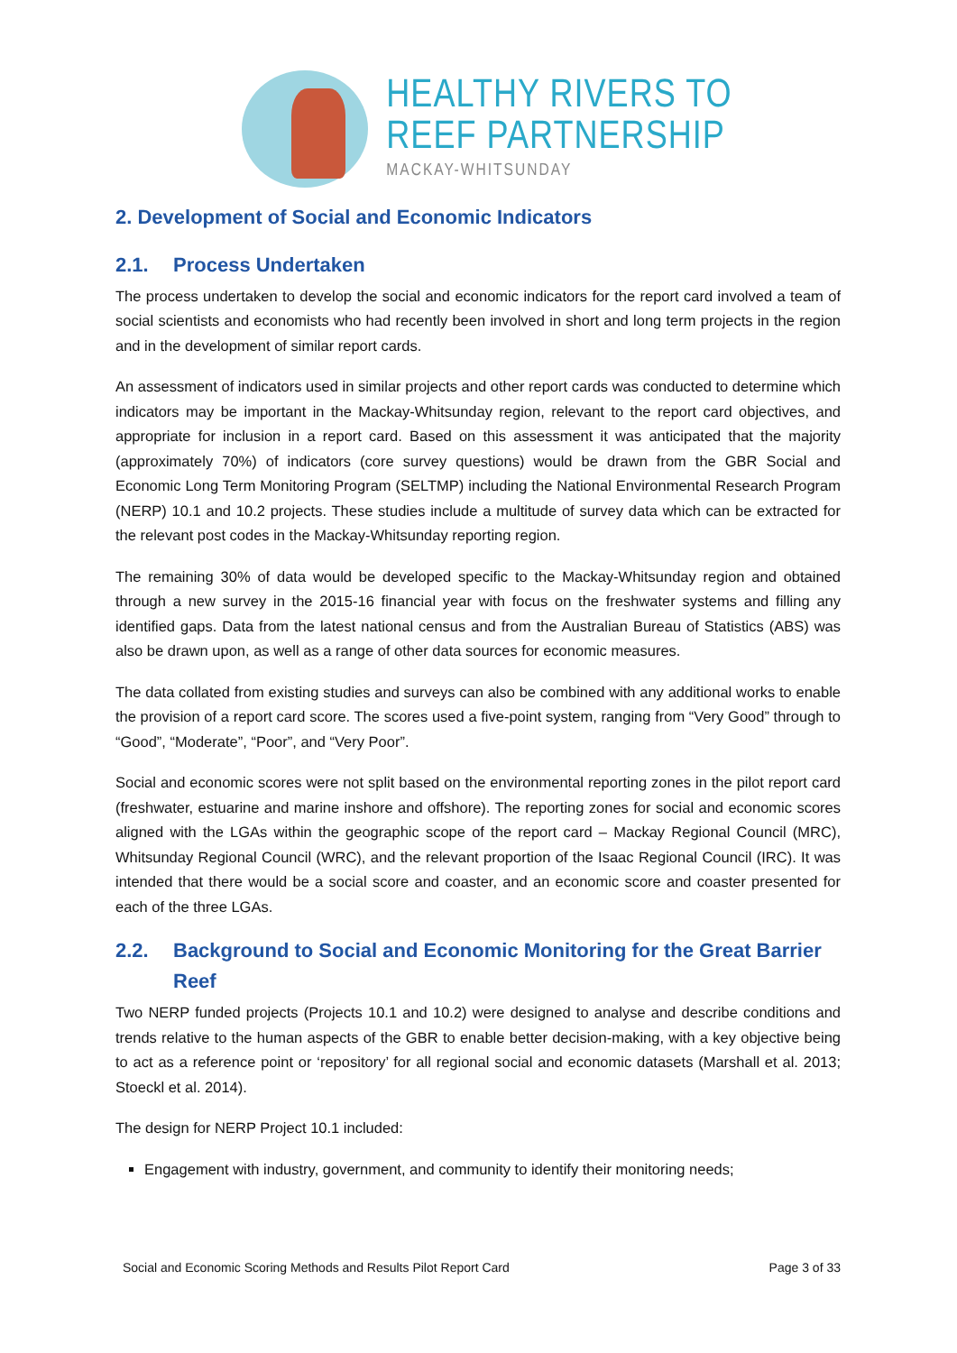HEALTHY RIVERS TO
REEF PARTNERSHIP
MACKAY-WHITSUNDAY
2. Development of Social and Economic Indicators
2.1. Process Undertaken
The process undertaken to develop the social and economic indicators for the report card involved a team of social scientists and economists who had recently been involved in short and long term projects in the region and in the development of similar report cards.
An assessment of indicators used in similar projects and other report cards was conducted to determine which indicators may be important in the Mackay-Whitsunday region, relevant to the report card objectives, and appropriate for inclusion in a report card. Based on this assessment it was anticipated that the majority (approximately 70%) of indicators (core survey questions) would be drawn from the GBR Social and Economic Long Term Monitoring Program (SELTMP) including the National Environmental Research Program (NERP) 10.1 and 10.2 projects. These studies include a multitude of survey data which can be extracted for the relevant post codes in the Mackay-Whitsunday reporting region.
The remaining 30% of data would be developed specific to the Mackay-Whitsunday region and obtained through a new survey in the 2015-16 financial year with focus on the freshwater systems and filling any identified gaps. Data from the latest national census and from the Australian Bureau of Statistics (ABS) was also be drawn upon, as well as a range of other data sources for economic measures.
The data collated from existing studies and surveys can also be combined with any additional works to enable the provision of a report card score. The scores used a five-point system, ranging from “Very Good” through to “Good”, “Moderate”, “Poor”, and “Very Poor”.
Social and economic scores were not split based on the environmental reporting zones in the pilot report card (freshwater, estuarine and marine inshore and offshore). The reporting zones for social and economic scores aligned with the LGAs within the geographic scope of the report card – Mackay Regional Council (MRC), Whitsunday Regional Council (WRC), and the relevant proportion of the Isaac Regional Council (IRC). It was intended that there would be a social score and coaster, and an economic score and coaster presented for each of the three LGAs.
2.2. Background to Social and Economic Monitoring for the Great Barrier Reef
Two NERP funded projects (Projects 10.1 and 10.2) were designed to analyse and describe conditions and trends relative to the human aspects of the GBR to enable better decision-making, with a key objective being to act as a reference point or ‘repository’ for all regional social and economic datasets (Marshall et al. 2013; Stoeckl et al. 2014).
The design for NERP Project 10.1 included:
Engagement with industry, government, and community to identify their monitoring needs;
Social and Economic Scoring Methods and Results Pilot Report Card Page 3 of 33